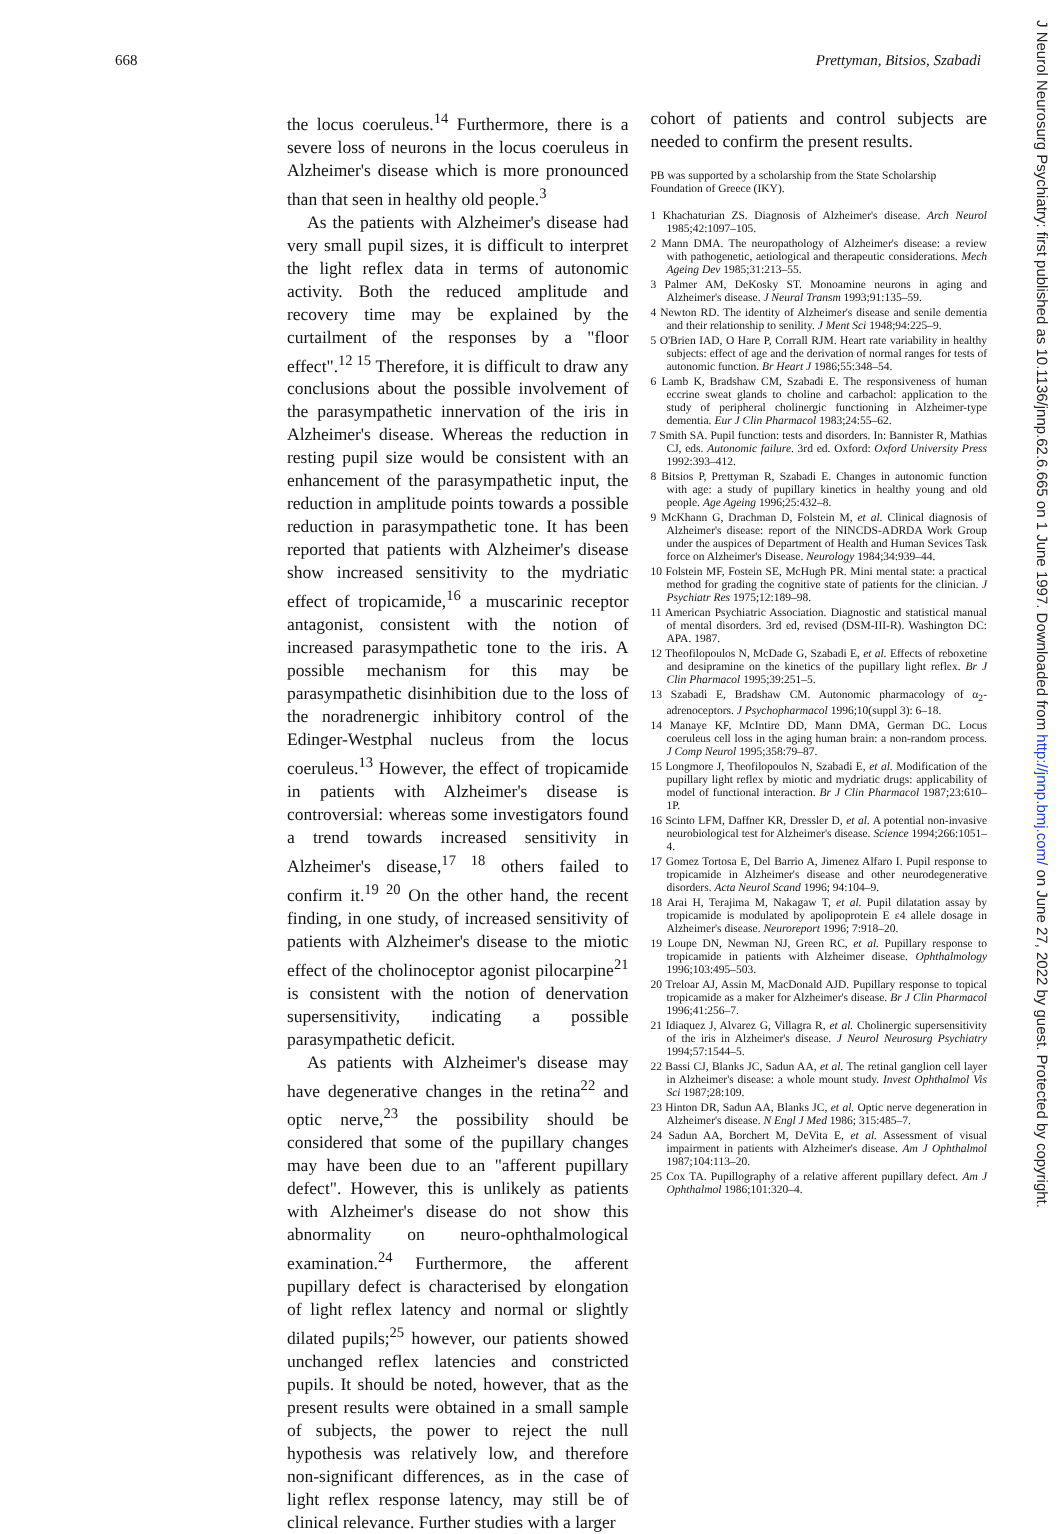668 Prettyman, Bitsios, Szabadi
the locus coeruleus.<sup>14</sup> Furthermore, there is a severe loss of neurons in the locus coeruleus in Alzheimer's disease which is more pronounced than that seen in healthy old people.<sup>3</sup>
As the patients with Alzheimer's disease had very small pupil sizes, it is difficult to interpret the light reflex data in terms of autonomic activity. Both the reduced amplitude and recovery time may be explained by the curtailment of the responses by a "floor effect".<sup>12 15</sup> Therefore, it is difficult to draw any conclusions about the possible involvement of the parasympathetic innervation of the iris in Alzheimer's disease. Whereas the reduction in resting pupil size would be consistent with an enhancement of the parasympathetic input, the reduction in amplitude points towards a possible reduction in parasympathetic tone. It has been reported that patients with Alzheimer's disease show increased sensitivity to the mydriatic effect of tropicamide,<sup>16</sup> a muscarinic receptor antagonist, consistent with the notion of increased parasympathetic tone to the iris. A possible mechanism for this may be parasympathetic disinhibition due to the loss of the noradrenergic inhibitory control of the Edinger-Westphal nucleus from the locus coeruleus.<sup>13</sup> However, the effect of tropicamide in patients with Alzheimer's disease is controversial: whereas some investigators found a trend towards increased sensitivity in Alzheimer's disease,<sup>17 18</sup> others failed to confirm it.<sup>19 20</sup> On the other hand, the recent finding, in one study, of increased sensitivity of patients with Alzheimer's disease to the miotic effect of the cholinoceptor agonist pilocarpine<sup>21</sup> is consistent with the notion of denervation supersensitivity, indicating a possible parasympathetic deficit.
As patients with Alzheimer's disease may have degenerative changes in the retina<sup>22</sup> and optic nerve,<sup>23</sup> the possibility should be considered that some of the pupillary changes may have been due to an "afferent pupillary defect". However, this is unlikely as patients with Alzheimer's disease do not show this abnormality on neuro-ophthalmological examination.<sup>24</sup> Furthermore, the afferent pupillary defect is characterised by elongation of light reflex latency and normal or slightly dilated pupils;<sup>25</sup> however, our patients showed unchanged reflex latencies and constricted pupils. It should be noted, however, that as the present results were obtained in a small sample of subjects, the power to reject the null hypothesis was relatively low, and therefore non-significant differences, as in the case of light reflex response latency, may still be of clinical relevance. Further studies with a larger
cohort of patients and control subjects are needed to confirm the present results.
PB was supported by a scholarship from the State Scholarship Foundation of Greece (IKY).
1 Khachaturian ZS. Diagnosis of Alzheimer's disease. Arch Neurol 1985;42:1097–105.
2 Mann DMA. The neuropathology of Alzheimer's disease: a review with pathogenetic, aetiological and therapeutic considerations. Mech Ageing Dev 1985;31:213–55.
3 Palmer AM, DeKosky ST. Monoamine neurons in aging and Alzheimer's disease. J Neural Transm 1993;91:135–59.
4 Newton RD. The identity of Alzheimer's disease and senile dementia and their relationship to senility. J Ment Sci 1948;94:225–9.
5 O'Brien IAD, O Hare P, Corrall RJM. Heart rate variability in healthy subjects: effect of age and the derivation of normal ranges for tests of autonomic function. Br Heart J 1986;55:348–54.
6 Lamb K, Bradshaw CM, Szabadi E. The responsiveness of human eccrine sweat glands to choline and carbachol: application to the study of peripheral cholinergic functioning in Alzheimer-type dementia. Eur J Clin Pharmacol 1983;24:55–62.
7 Smith SA. Pupil function: tests and disorders. In: Bannister R, Mathias CJ, eds. Autonomic failure. 3rd ed. Oxford: Oxford University Press 1992:393–412.
8 Bitsios P, Prettyman R, Szabadi E. Changes in autonomic function with age: a study of pupillary kinetics in healthy young and old people. Age Ageing 1996;25:432–8.
9 McKhann G, Drachman D, Folstein M, et al. Clinical diagnosis of Alzheimer's disease: report of the NINCDS-ADRDA Work Group under the auspices of Department of Health and Human Sevices Task force on Alzheimer's Disease. Neurology 1984;34:939–44.
10 Folstein MF, Fostein SE, McHugh PR. Mini mental state: a practical method for grading the cognitive state of patients for the clinician. J Psychiatr Res 1975;12:189–98.
11 American Psychiatric Association. Diagnostic and statistical manual of mental disorders. 3rd ed, revised (DSM-III-R). Washington DC: APA. 1987.
12 Theofilopoulos N, McDade G, Szabadi E, et al. Effects of reboxetine and desipramine on the kinetics of the pupillary light reflex. Br J Clin Pharmacol 1995;39:251–5.
13 Szabadi E, Bradshaw CM. Autonomic pharmacology of α<sub>2</sub>-adrenoceptors. J Psychopharmacol 1996;10(suppl 3): 6–18.
14 Manaye KF, McIntire DD, Mann DMA, German DC. Locus coeruleus cell loss in the aging human brain: a non-random process. J Comp Neurol 1995;358:79–87.
15 Longmore J, Theofilopoulos N, Szabadi E, et al. Modification of the pupillary light reflex by miotic and mydriatic drugs: applicability of model of functional interaction. Br J Clin Pharmacol 1987;23:610–1P.
16 Scinto LFM, Daffner KR, Dressler D, et al. A potential non-invasive neurobiological test for Alzheimer's disease. Science 1994;266:1051–4.
17 Gomez Tortosa E, Del Barrio A, Jimenez Alfaro I. Pupil response to tropicamide in Alzheimer's disease and other neurodegenerative disorders. Acta Neurol Scand 1996; 94:104–9.
18 Arai H, Terajima M, Nakagaw T, et al. Pupil dilatation assay by tropicamide is modulated by apolipoprotein E ε4 allele dosage in Alzheimer's disease. Neuroreport 1996; 7:918–20.
19 Loupe DN, Newman NJ, Green RC, et al. Pupillary response to tropicamide in patients with Alzheimer disease. Ophthalmology 1996;103:495–503.
20 Treloar AJ, Assin M, MacDonald AJD. Pupillary response to topical tropicamide as a maker for Alzheimer's disease. Br J Clin Pharmacol 1996;41:256–7.
21 Idiaquez J, Alvarez G, Villagra R, et al. Cholinergic supersensitivity of the iris in Alzheimer's disease. J Neurol Neurosurg Psychiatry 1994;57:1544–5.
22 Bassi CJ, Blanks JC, Sadun AA, et al. The retinal ganglion cell layer in Alzheimer's disease: a whole mount study. Invest Ophthalmol Vis Sci 1987;28:109.
23 Hinton DR, Sadun AA, Blanks JC, et al. Optic nerve degeneration in Alzheimer's disease. N Engl J Med 1986; 315:485–7.
24 Sadun AA, Borchert M, DeVita E, et al. Assessment of visual impairment in patients with Alzheimer's disease. Am J Ophthalmol 1987;104:113–20.
25 Cox TA. Pupillography of a relative afferent pupillary defect. Am J Ophthalmol 1986;101:320–4.
J Neurol Neurosurg Psychiatry: first published as 10.1136/jnnp.62.6.665 on 1 June 1997. Downloaded from http://jnnp.bmj.com/ on June 27, 2022 by guest. Protected by copyright.